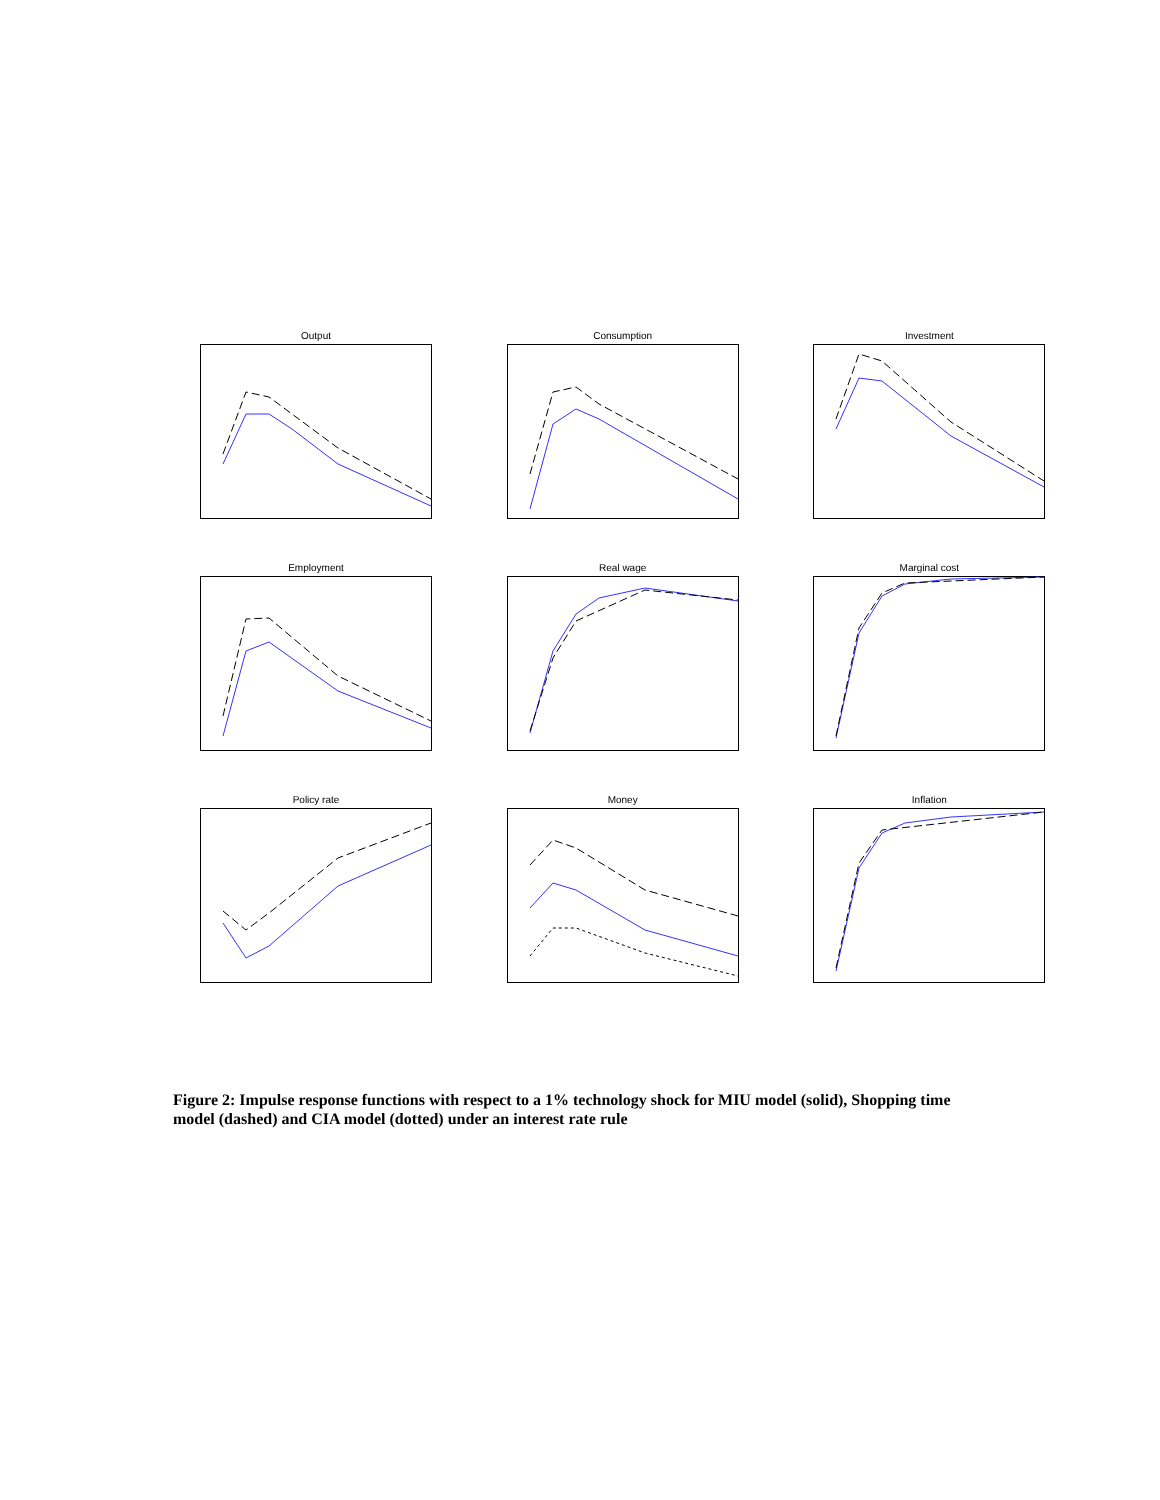Output Consumption Investment
Employment Real wage Marginal cost
Policy rate Money Inflation
Figure 2: Impulse response functions with respect to a 1% technology shock for MIU model (solid), Shopping time model (dashed) and CIA model (dotted) under an interest rate rule